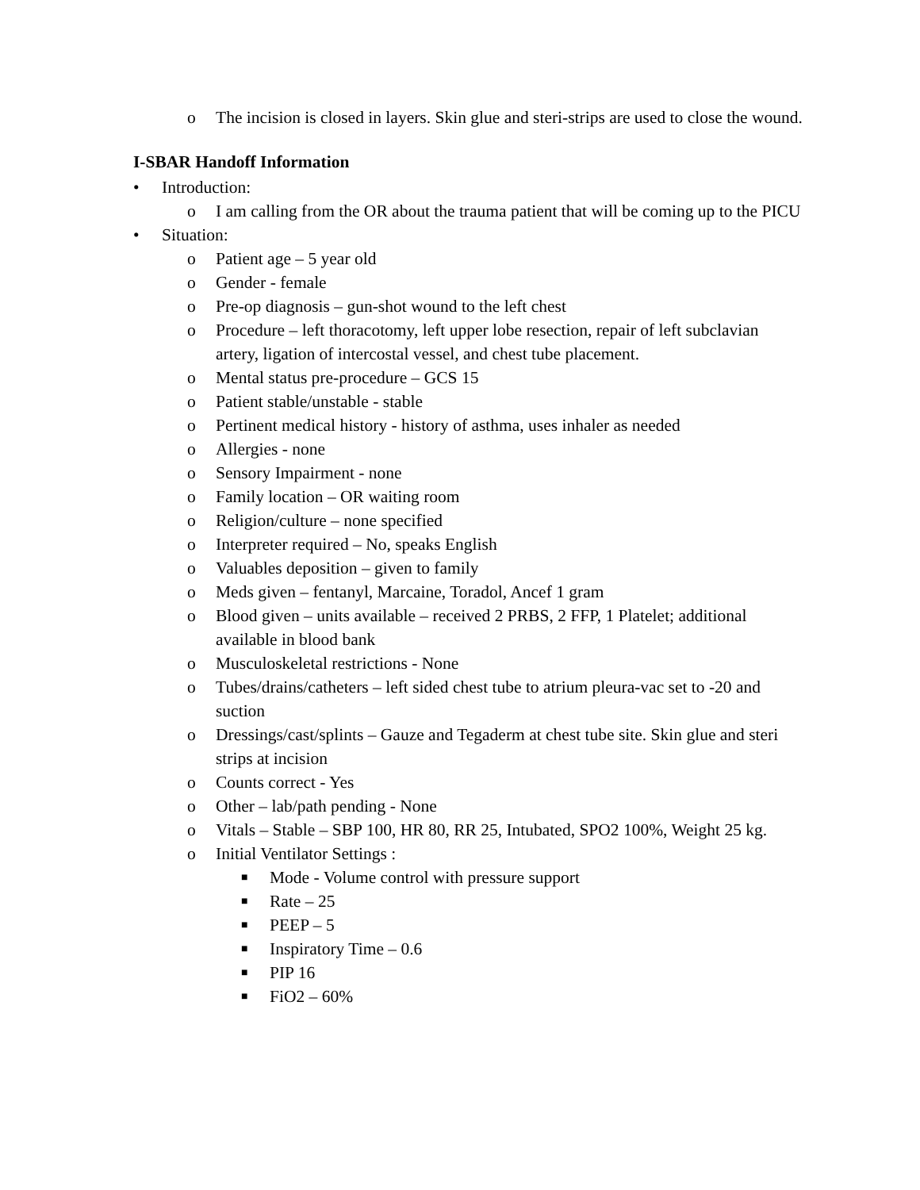o The incision is closed in layers. Skin glue and steri-strips are used to close the wound.
I-SBAR Handoff Information
• Introduction:
o I am calling from the OR about the trauma patient that will be coming up to the PICU
• Situation:
o Patient age – 5 year old
o Gender - female
o Pre-op diagnosis – gun-shot wound to the left chest
o Procedure – left thoracotomy, left upper lobe resection, repair of left subclavian artery, ligation of intercostal vessel, and chest tube placement.
o Mental status pre-procedure – GCS 15
o Patient stable/unstable - stable
o Pertinent medical history - history of asthma, uses inhaler as needed
o Allergies - none
o Sensory Impairment - none
o Family location – OR waiting room
o Religion/culture – none specified
o Interpreter required – No, speaks English
o Valuables deposition – given to family
o Meds given – fentanyl, Marcaine, Toradol, Ancef 1 gram
o Blood given – units available – received 2 PRBS, 2 FFP, 1 Platelet; additional available in blood bank
o Musculoskeletal restrictions - None
o Tubes/drains/catheters – left sided chest tube to atrium pleura-vac set to -20 and suction
o Dressings/cast/splints – Gauze and Tegaderm at chest tube site. Skin glue and steri strips at incision
o Counts correct - Yes
o Other – lab/path pending - None
o Vitals – Stable – SBP 100, HR 80, RR 25, Intubated, SPO2 100%, Weight 25 kg.
o Initial Ventilator Settings :
■ Mode - Volume control with pressure support
■ Rate – 25
■ PEEP – 5
■ Inspiratory Time – 0.6
■ PIP 16
■ FiO2 – 60%